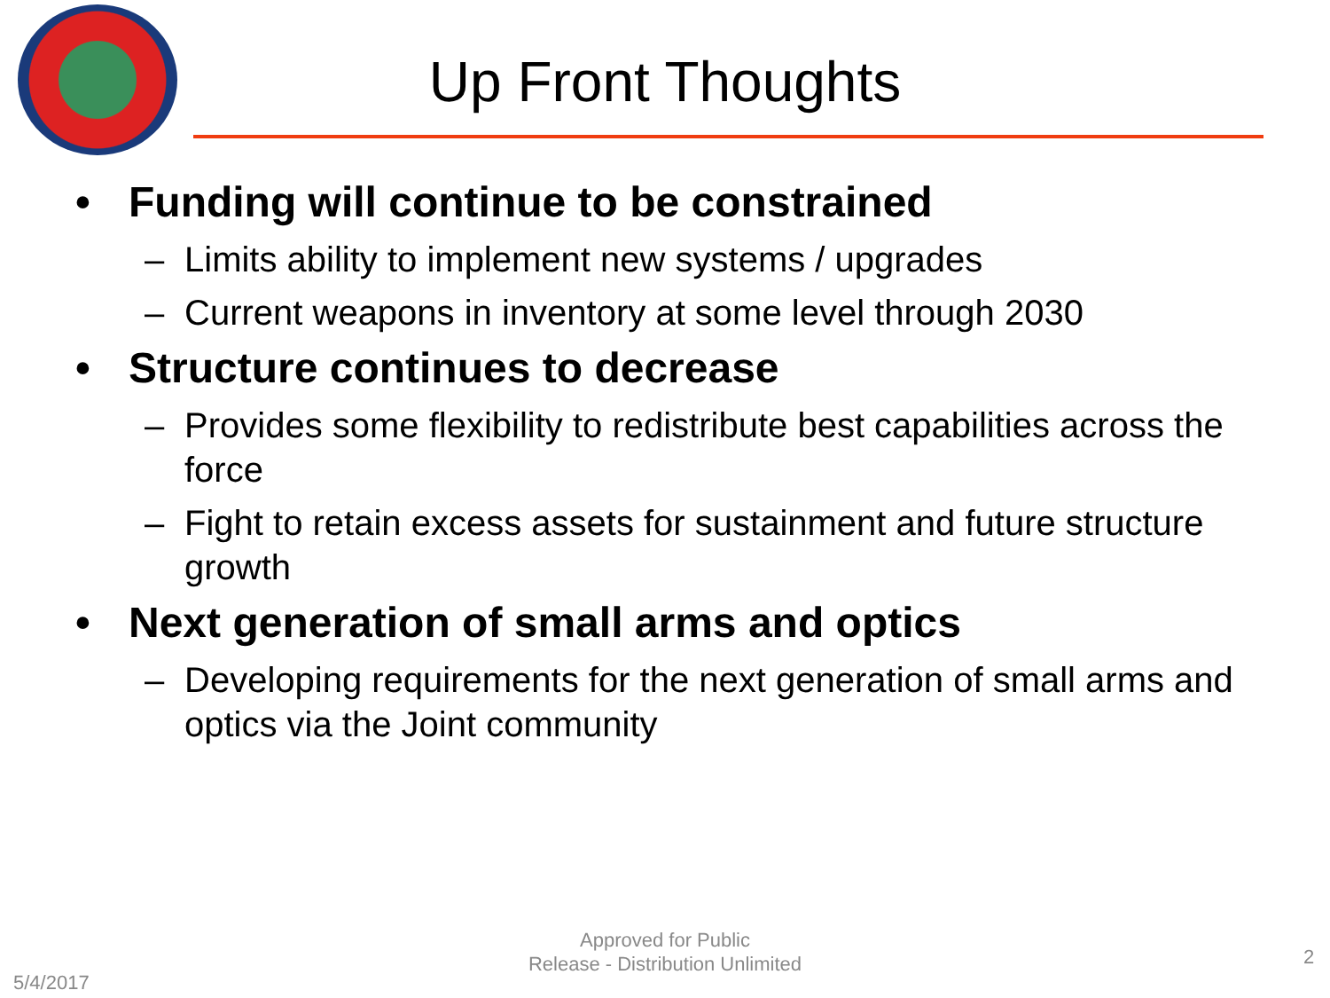Up Front Thoughts
• Funding will continue to be constrained
– Limits ability to implement new systems / upgrades
– Current weapons in inventory at some level through 2030
• Structure continues to decrease
– Provides some flexibility to redistribute best capabilities across the force
– Fight to retain excess assets for sustainment and future structure growth
• Next generation of small arms and optics
– Developing requirements for the next generation of small arms and optics via the Joint community
5/4/2017
Approved for Public
Release - Distribution Unlimited
2